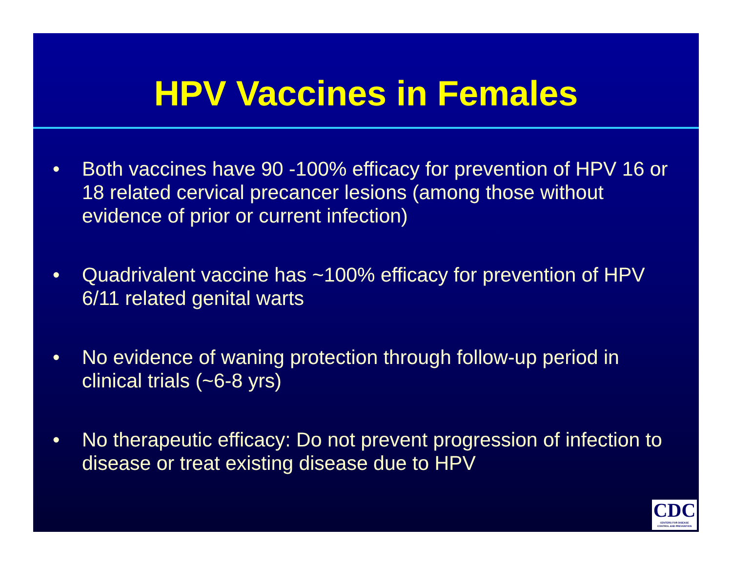HPV Vaccines in Females
• Both vaccines have 90 -100% efficacy for prevention of HPV 16 or 18 related cervical precancer lesions (among those without evidence of prior or current infection)
• Quadrivalent vaccine has ~100% efficacy for prevention of HPV 6/11 related genital warts
• No evidence of waning protection through follow-up period in clinical trials (~6-8 yrs)
• No therapeutic efficacy: Do not prevent progression of infection to disease or treat existing disease due to HPV
CDC
CENTERS FOR DISEASE
CONTROL AND PREVENTION